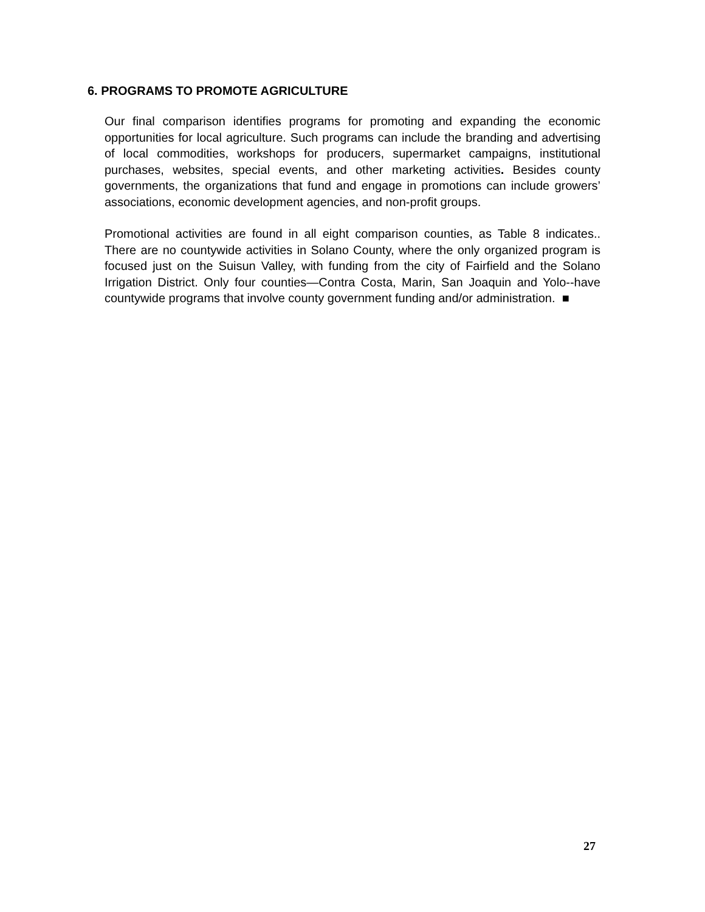6. PROGRAMS TO PROMOTE AGRICULTURE
Our final comparison identifies programs for promoting and expanding the economic opportunities for local agriculture. Such programs can include the branding and advertising of local commodities, workshops for producers, supermarket campaigns, institutional purchases, websites, special events, and other marketing activities. Besides county governments, the organizations that fund and engage in promotions can include growers’ associations, economic development agencies, and non-profit groups.
Promotional activities are found in all eight comparison counties, as Table 8 indicates.. There are no countywide activities in Solano County, where the only organized program is focused just on the Suisun Valley, with funding from the city of Fairfield and the Solano Irrigation District. Only four counties—Contra Costa, Marin, San Joaquin and Yolo--have countywide programs that involve county government funding and/or administration. ■
27